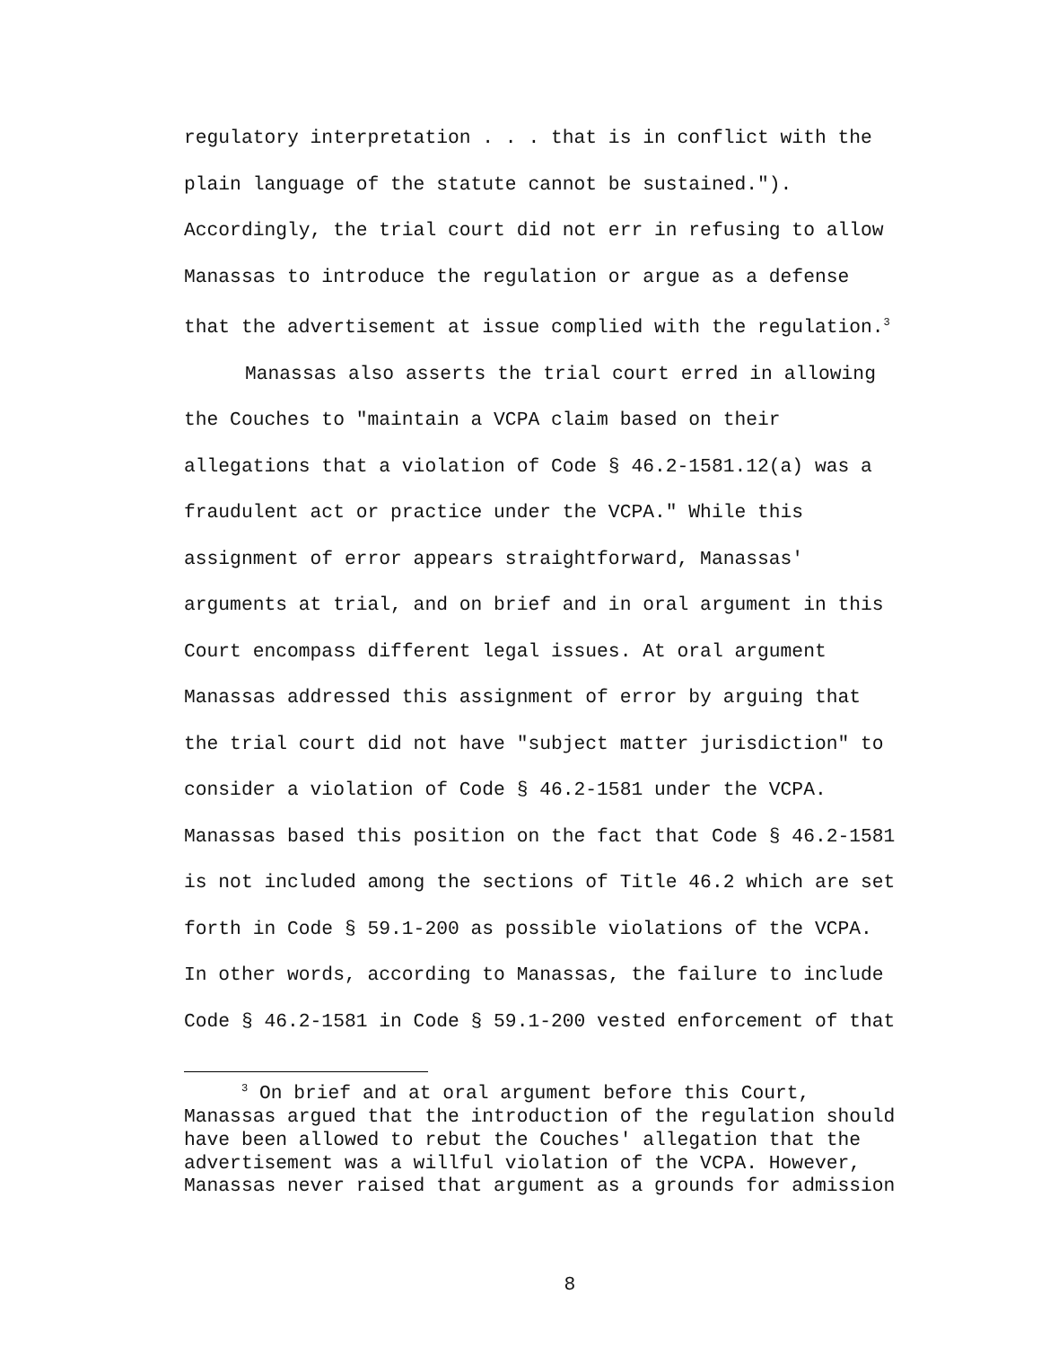regulatory interpretation . . . that is in conflict with the
plain language of the statute cannot be sustained.").
Accordingly, the trial court did not err in refusing to allow
Manassas to introduce the regulation or argue as a defense
that the advertisement at issue complied with the regulation.<sup>3</sup>
Manassas also asserts the trial court erred in allowing
the Couches to "maintain a VCPA claim based on their
allegations that a violation of Code § 46.2-1581.12(a) was a
fraudulent act or practice under the VCPA." While this
assignment of error appears straightforward, Manassas'
arguments at trial, and on brief and in oral argument in this
Court encompass different legal issues. At oral argument
Manassas addressed this assignment of error by arguing that
the trial court did not have "subject matter jurisdiction" to
consider a violation of Code § 46.2-1581 under the VCPA.
Manassas based this position on the fact that Code § 46.2-1581
is not included among the sections of Title 46.2 which are set
forth in Code § 59.1-200 as possible violations of the VCPA.
In other words, according to Manassas, the failure to include
Code § 46.2-1581 in Code § 59.1-200 vested enforcement of that
<sup>3</sup> On brief and at oral argument before this Court,
Manassas argued that the introduction of the regulation should
have been allowed to rebut the Couches' allegation that the
advertisement was a willful violation of the VCPA. However,
Manassas never raised that argument as a grounds for admission
8